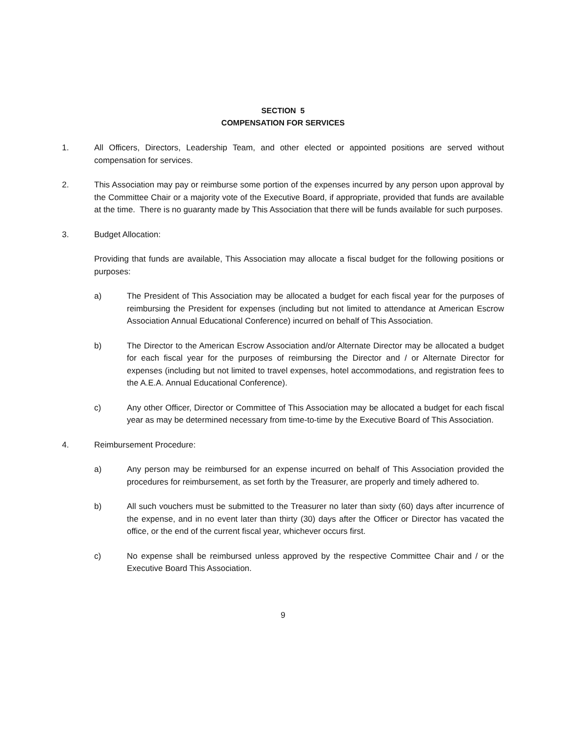SECTION 5
COMPENSATION FOR SERVICES
1. All Officers, Directors, Leadership Team, and other elected or appointed positions are served without compensation for services.
2. This Association may pay or reimburse some portion of the expenses incurred by any person upon approval by the Committee Chair or a majority vote of the Executive Board, if appropriate, provided that funds are available at the time. There is no guaranty made by This Association that there will be funds available for such purposes.
3. Budget Allocation:
Providing that funds are available, This Association may allocate a fiscal budget for the following positions or purposes:
a) The President of This Association may be allocated a budget for each fiscal year for the purposes of reimbursing the President for expenses (including but not limited to attendance at American Escrow Association Annual Educational Conference) incurred on behalf of This Association.
b) The Director to the American Escrow Association and/or Alternate Director may be allocated a budget for each fiscal year for the purposes of reimbursing the Director and / or Alternate Director for expenses (including but not limited to travel expenses, hotel accommodations, and registration fees to the A.E.A. Annual Educational Conference).
c) Any other Officer, Director or Committee of This Association may be allocated a budget for each fiscal year as may be determined necessary from time-to-time by the Executive Board of This Association.
4. Reimbursement Procedure:
a) Any person may be reimbursed for an expense incurred on behalf of This Association provided the procedures for reimbursement, as set forth by the Treasurer, are properly and timely adhered to.
b) All such vouchers must be submitted to the Treasurer no later than sixty (60) days after incurrence of the expense, and in no event later than thirty (30) days after the Officer or Director has vacated the office, or the end of the current fiscal year, whichever occurs first.
c) No expense shall be reimbursed unless approved by the respective Committee Chair and / or the Executive Board This Association.
9